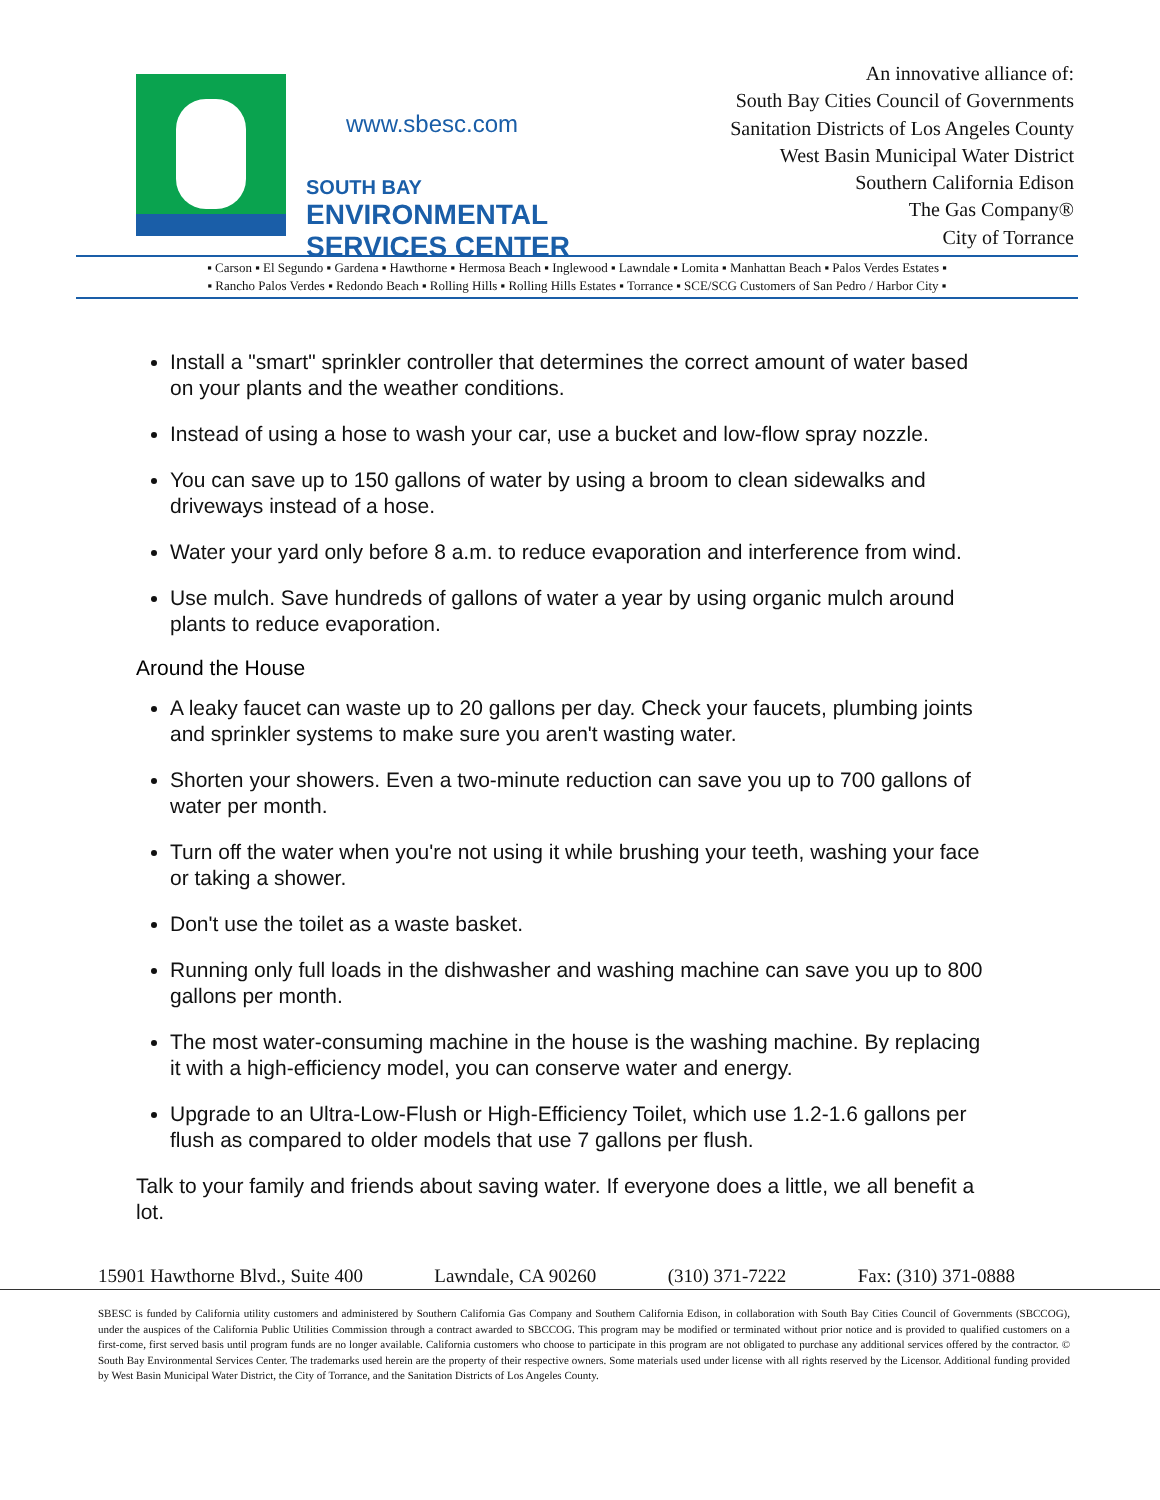www.sbesc.com
SOUTH BAY
ENVIRONMENTAL SERVICES CENTER
An innovative alliance of:
South Bay Cities Council of Governments
Sanitation Districts of Los Angeles County
West Basin Municipal Water District
Southern California Edison
The Gas Company®
City of Torrance
▪ Carson ▪ El Segundo ▪ Gardena ▪ Hawthorne ▪ Hermosa Beach ▪ Inglewood ▪ Lawndale ▪ Lomita ▪ Manhattan Beach ▪ Palos Verdes Estates ▪
▪ Rancho Palos Verdes ▪ Redondo Beach ▪ Rolling Hills ▪ Rolling Hills Estates ▪ Torrance ▪ SCE/SCG Customers of San Pedro / Harbor City ▪
Install a "smart" sprinkler controller that determines the correct amount of water based on your plants and the weather conditions.
Instead of using a hose to wash your car, use a bucket and low-flow spray nozzle.
You can save up to 150 gallons of water by using a broom to clean sidewalks and driveways instead of a hose.
Water your yard only before 8 a.m. to reduce evaporation and interference from wind.
Use mulch. Save hundreds of gallons of water a year by using organic mulch around plants to reduce evaporation.
Around the House
A leaky faucet can waste up to 20 gallons per day. Check your faucets, plumbing joints and sprinkler systems to make sure you aren't wasting water.
Shorten your showers. Even a two-minute reduction can save you up to 700 gallons of water per month.
Turn off the water when you're not using it while brushing your teeth, washing your face or taking a shower.
Don't use the toilet as a waste basket.
Running only full loads in the dishwasher and washing machine can save you up to 800 gallons per month.
The most water-consuming machine in the house is the washing machine. By replacing it with a high-efficiency model, you can conserve water and energy.
Upgrade to an Ultra-Low-Flush or High-Efficiency Toilet, which use 1.2-1.6 gallons per flush as compared to older models that use 7 gallons per flush.
Talk to your family and friends about saving water. If everyone does a little, we all benefit a lot.
15901 Hawthorne Blvd., Suite 400 Lawndale, CA 90260 (310) 371-7222 Fax: (310) 371-0888
SBESC is funded by California utility customers and administered by Southern California Gas Company and Southern California Edison, in collaboration with South Bay Cities Council of Governments (SBCCOG), under the auspices of the California Public Utilities Commission through a contract awarded to SBCCOG. This program may be modified or terminated without prior notice and is provided to qualified customers on a first-come, first served basis until program funds are no longer available. California customers who choose to participate in this program are not obligated to purchase any additional services offered by the contractor. © South Bay Environmental Services Center. The trademarks used herein are the property of their respective owners. Some materials used under license with all rights reserved by the Licensor. Additional funding provided by West Basin Municipal Water District, the City of Torrance, and the Sanitation Districts of Los Angeles County.